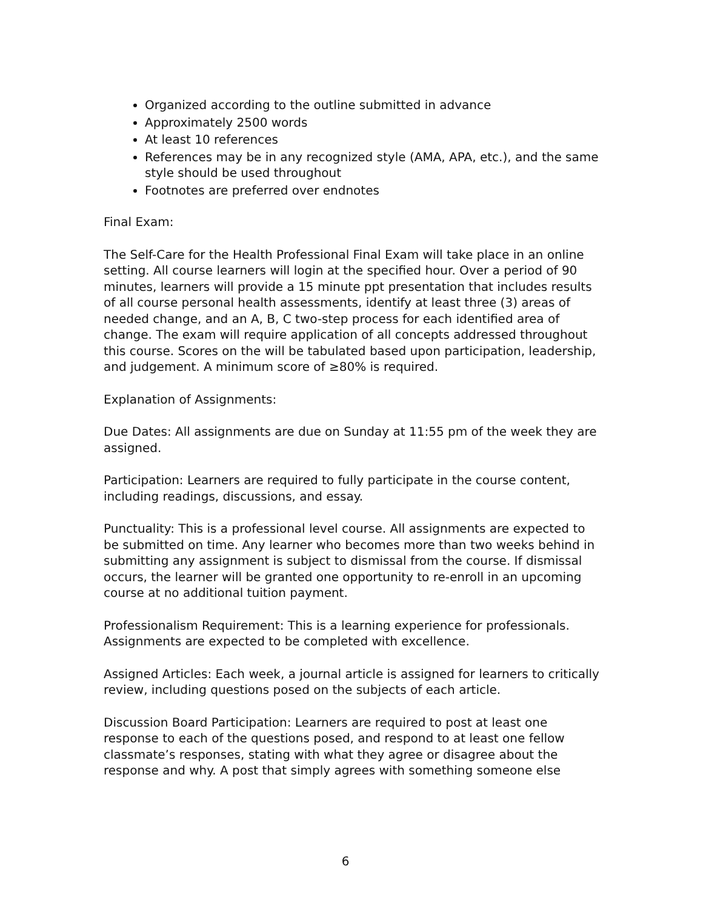Organized according to the outline submitted in advance
Approximately 2500 words
At least 10 references
References may be in any recognized style (AMA, APA, etc.), and the same style should be used throughout
Footnotes are preferred over endnotes
Final Exam:
The Self-Care for the Health Professional Final Exam will take place in an online setting. All course learners will login at the specified hour. Over a period of 90 minutes, learners will provide a 15 minute ppt presentation that includes results of all course personal health assessments, identify at least three (3) areas of needed change, and an A, B, C two-step process for each identified area of change. The exam will require application of all concepts addressed throughout this course. Scores on the will be tabulated based upon participation, leadership, and judgement. A minimum score of ≥80% is required.
Explanation of Assignments:
Due Dates: All assignments are due on Sunday at 11:55 pm of the week they are assigned.
Participation: Learners are required to fully participate in the course content, including readings, discussions, and essay.
Punctuality: This is a professional level course. All assignments are expected to be submitted on time. Any learner who becomes more than two weeks behind in submitting any assignment is subject to dismissal from the course. If dismissal occurs, the learner will be granted one opportunity to re-enroll in an upcoming course at no additional tuition payment.
Professionalism Requirement: This is a learning experience for professionals. Assignments are expected to be completed with excellence.
Assigned Articles: Each week, a journal article is assigned for learners to critically review, including questions posed on the subjects of each article.
Discussion Board Participation: Learners are required to post at least one response to each of the questions posed, and respond to at least one fellow classmate’s responses, stating with what they agree or disagree about the response and why. A post that simply agrees with something someone else
6